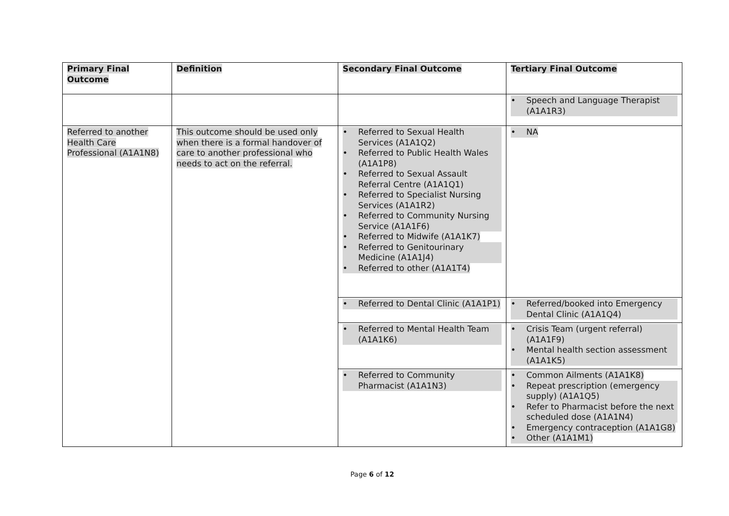| Primary Final Outcome | Definition | Secondary Final Outcome | Tertiary Final Outcome |
| --- | --- | --- | --- |
| | | | • Speech and Language Therapist (A1A1R3) |
| Referred to another Health Care Professional (A1A1N8) | This outcome should be used only when there is a formal handover of care to another professional who needs to act on the referral. | • Referred to Sexual Health Services (A1A1Q2) • Referred to Public Health Wales (A1A1P8) • Referred to Sexual Assault Referral Centre (A1A1Q1) • Referred to Specialist Nursing Services (A1A1R2) • Referred to Community Nursing Service (A1A1F6) • Referred to Midwife (A1A1K7) • Referred to Genitourinary Medicine (A1A1J4) • Referred to other (A1A1T4) | • NA |
| | | • Referred to Dental Clinic (A1A1P1) | • Referred/booked into Emergency Dental Clinic (A1A1Q4) |
| | | • Referred to Mental Health Team (A1A1K6) | • Crisis Team (urgent referral) (A1A1F9) • Mental health section assessment (A1A1K5) |
| | | • Referred to Community Pharmacist (A1A1N3) | • Common Ailments (A1A1K8) • Repeat prescription (emergency supply) (A1A1Q5) • Refer to Pharmacist before the next scheduled dose (A1A1N4) • Emergency contraception (A1A1G8) • Other (A1A1M1) |
Page 6 of 12